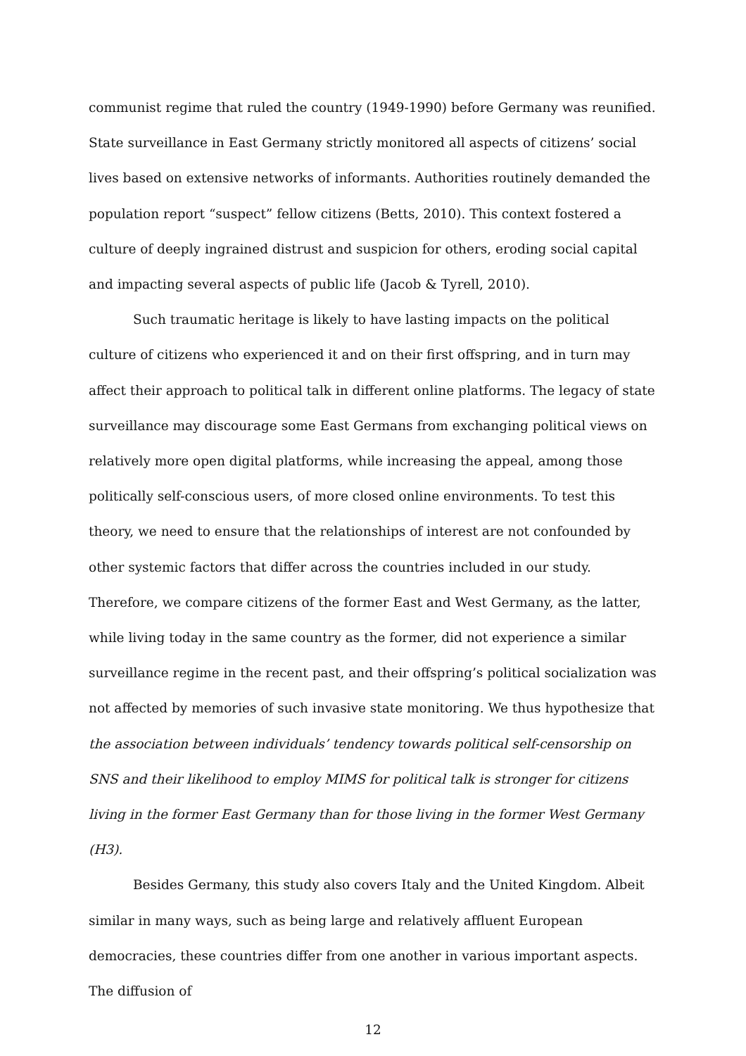communist regime that ruled the country (1949-1990) before Germany was reunified. State surveillance in East Germany strictly monitored all aspects of citizens’ social lives based on extensive networks of informants. Authorities routinely demanded the population report “suspect” fellow citizens (Betts, 2010). This context fostered a culture of deeply ingrained distrust and suspicion for others, eroding social capital and impacting several aspects of public life (Jacob & Tyrell, 2010).
Such traumatic heritage is likely to have lasting impacts on the political culture of citizens who experienced it and on their first offspring, and in turn may affect their approach to political talk in different online platforms. The legacy of state surveillance may discourage some East Germans from exchanging political views on relatively more open digital platforms, while increasing the appeal, among those politically self-conscious users, of more closed online environments. To test this theory, we need to ensure that the relationships of interest are not confounded by other systemic factors that differ across the countries included in our study. Therefore, we compare citizens of the former East and West Germany, as the latter, while living today in the same country as the former, did not experience a similar surveillance regime in the recent past, and their offspring’s political socialization was not affected by memories of such invasive state monitoring. We thus hypothesize that the association between individuals’ tendency towards political self-censorship on SNS and their likelihood to employ MIMS for political talk is stronger for citizens living in the former East Germany than for those living in the former West Germany (H3).
Besides Germany, this study also covers Italy and the United Kingdom. Albeit similar in many ways, such as being large and relatively affluent European democracies, these countries differ from one another in various important aspects. The diffusion of
12